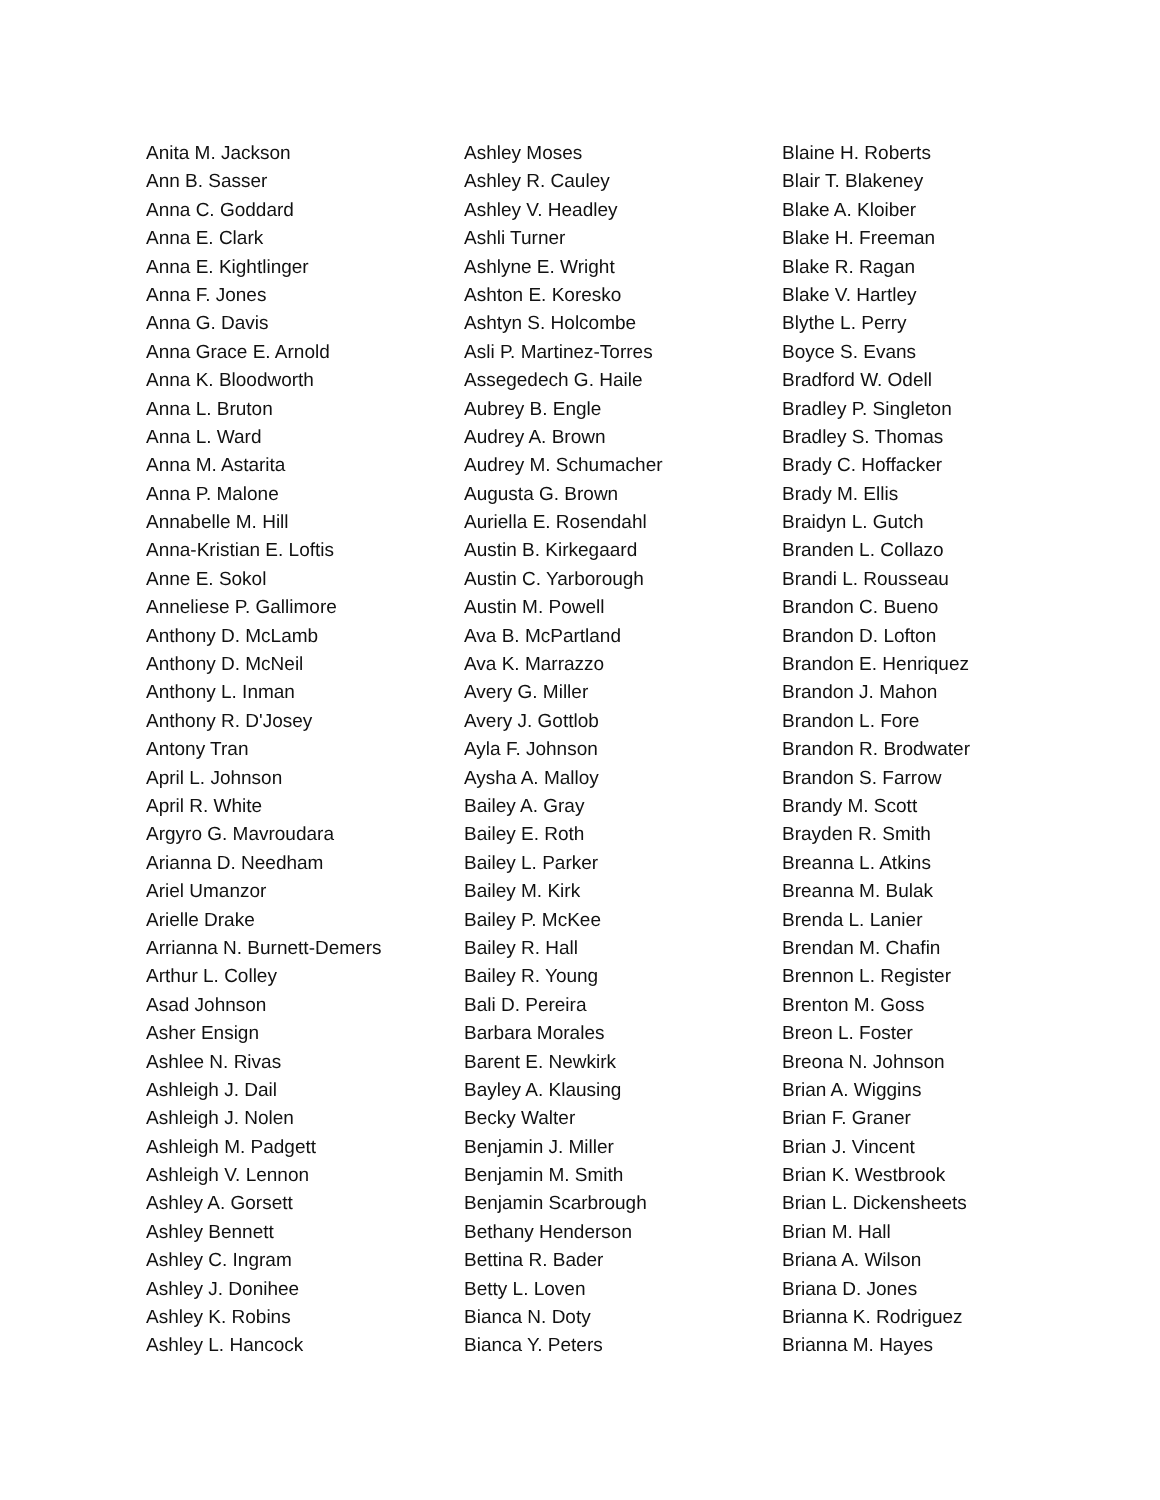Anita M. Jackson
Ann B. Sasser
Anna C. Goddard
Anna E. Clark
Anna E. Kightlinger
Anna F. Jones
Anna G. Davis
Anna Grace E. Arnold
Anna K. Bloodworth
Anna L. Bruton
Anna L. Ward
Anna M. Astarita
Anna P. Malone
Annabelle M. Hill
Anna-Kristian E. Loftis
Anne E. Sokol
Anneliese P. Gallimore
Anthony D. McLamb
Anthony D. McNeil
Anthony L. Inman
Anthony R. D'Josey
Antony Tran
April L. Johnson
April R. White
Argyro G. Mavroudara
Arianna D. Needham
Ariel Umanzor
Arielle Drake
Arrianna N. Burnett-Demers
Arthur L. Colley
Asad Johnson
Asher Ensign
Ashlee N. Rivas
Ashleigh J. Dail
Ashleigh J. Nolen
Ashleigh M. Padgett
Ashleigh V. Lennon
Ashley A. Gorsett
Ashley Bennett
Ashley C. Ingram
Ashley J. Donihee
Ashley K. Robins
Ashley L. Hancock
Ashley Moses
Ashley R. Cauley
Ashley V. Headley
Ashli Turner
Ashlyne E. Wright
Ashton E. Koresko
Ashtyn S. Holcombe
Asli P. Martinez-Torres
Assegedech G. Haile
Aubrey B. Engle
Audrey A. Brown
Audrey M. Schumacher
Augusta G. Brown
Auriella E. Rosendahl
Austin B. Kirkegaard
Austin C. Yarborough
Austin M. Powell
Ava B. McPartland
Ava K. Marrazzo
Avery G. Miller
Avery J. Gottlob
Ayla F. Johnson
Aysha A. Malloy
Bailey A. Gray
Bailey E. Roth
Bailey L. Parker
Bailey M. Kirk
Bailey P. McKee
Bailey R. Hall
Bailey R. Young
Bali D. Pereira
Barbara Morales
Barent E. Newkirk
Bayley A. Klausing
Becky Walter
Benjamin J. Miller
Benjamin M. Smith
Benjamin Scarbrough
Bethany Henderson
Bettina R. Bader
Betty L. Loven
Bianca N. Doty
Bianca Y. Peters
Blaine H. Roberts
Blair T. Blakeney
Blake A. Kloiber
Blake H. Freeman
Blake R. Ragan
Blake V. Hartley
Blythe L. Perry
Boyce S. Evans
Bradford W. Odell
Bradley P. Singleton
Bradley S. Thomas
Brady C. Hoffacker
Brady M. Ellis
Braidyn L. Gutch
Branden L. Collazo
Brandi L. Rousseau
Brandon C. Bueno
Brandon D. Lofton
Brandon E. Henriquez
Brandon J. Mahon
Brandon L. Fore
Brandon R. Brodwater
Brandon S. Farrow
Brandy M. Scott
Brayden R. Smith
Breanna L. Atkins
Breanna M. Bulak
Brenda L. Lanier
Brendan M. Chafin
Brennon L. Register
Brenton M. Goss
Breon L. Foster
Breona N. Johnson
Brian A. Wiggins
Brian F. Graner
Brian J. Vincent
Brian K. Westbrook
Brian L. Dickensheets
Brian M. Hall
Briana A. Wilson
Briana D. Jones
Brianna K. Rodriguez
Brianna M. Hayes